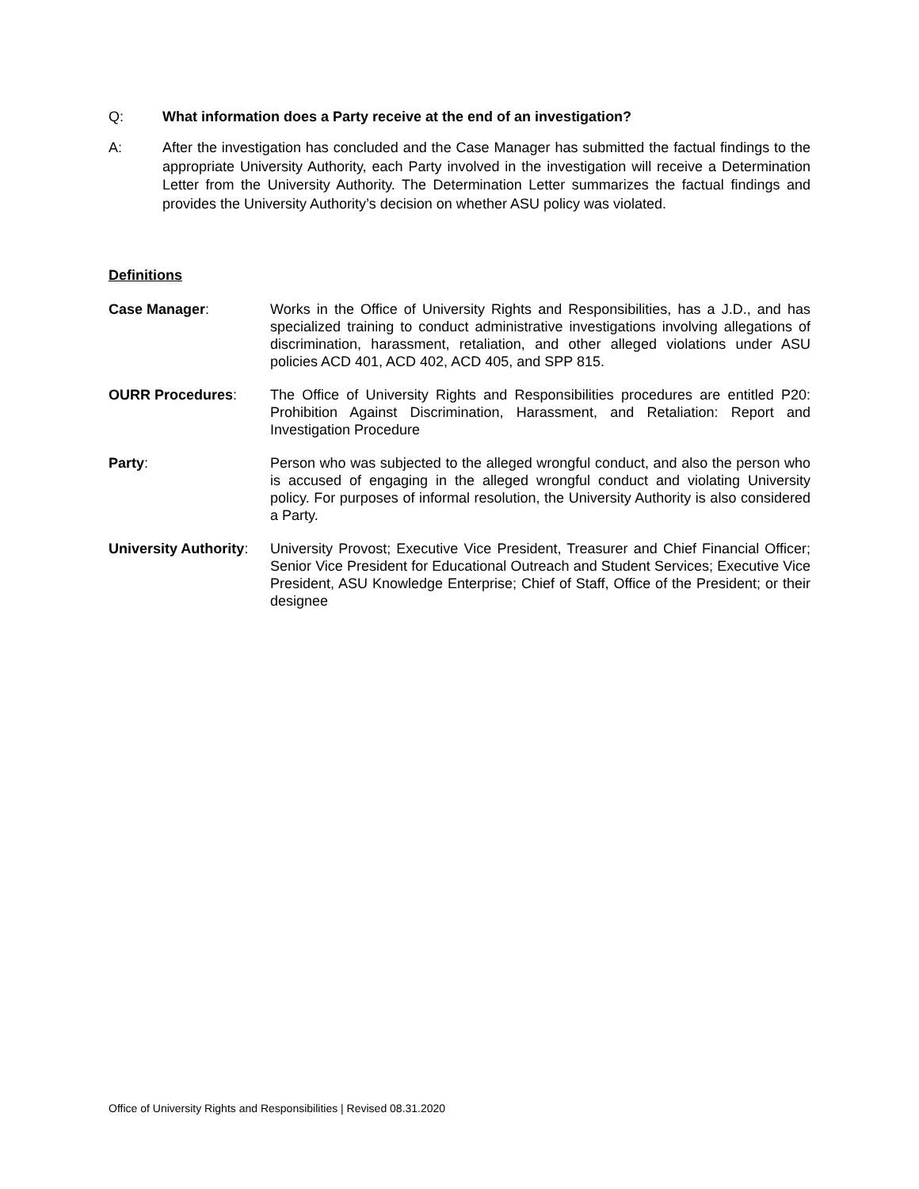Q: What information does a Party receive at the end of an investigation?
A: After the investigation has concluded and the Case Manager has submitted the factual findings to the appropriate University Authority, each Party involved in the investigation will receive a Determination Letter from the University Authority. The Determination Letter summarizes the factual findings and provides the University Authority’s decision on whether ASU policy was violated.
Definitions
Case Manager: Works in the Office of University Rights and Responsibilities, has a J.D., and has specialized training to conduct administrative investigations involving allegations of discrimination, harassment, retaliation, and other alleged violations under ASU policies ACD 401, ACD 402, ACD 405, and SPP 815.
OURR Procedures: The Office of University Rights and Responsibilities procedures are entitled P20: Prohibition Against Discrimination, Harassment, and Retaliation: Report and Investigation Procedure
Party: Person who was subjected to the alleged wrongful conduct, and also the person who is accused of engaging in the alleged wrongful conduct and violating University policy. For purposes of informal resolution, the University Authority is also considered a Party.
University Authority:
University Provost; Executive Vice President, Treasurer and Chief Financial Officer; Senior Vice President for Educational Outreach and Student Services; Executive Vice President, ASU Knowledge Enterprise; Chief of Staff, Office of the President; or their designee
Office of University Rights and Responsibilities | Revised 08.31.2020